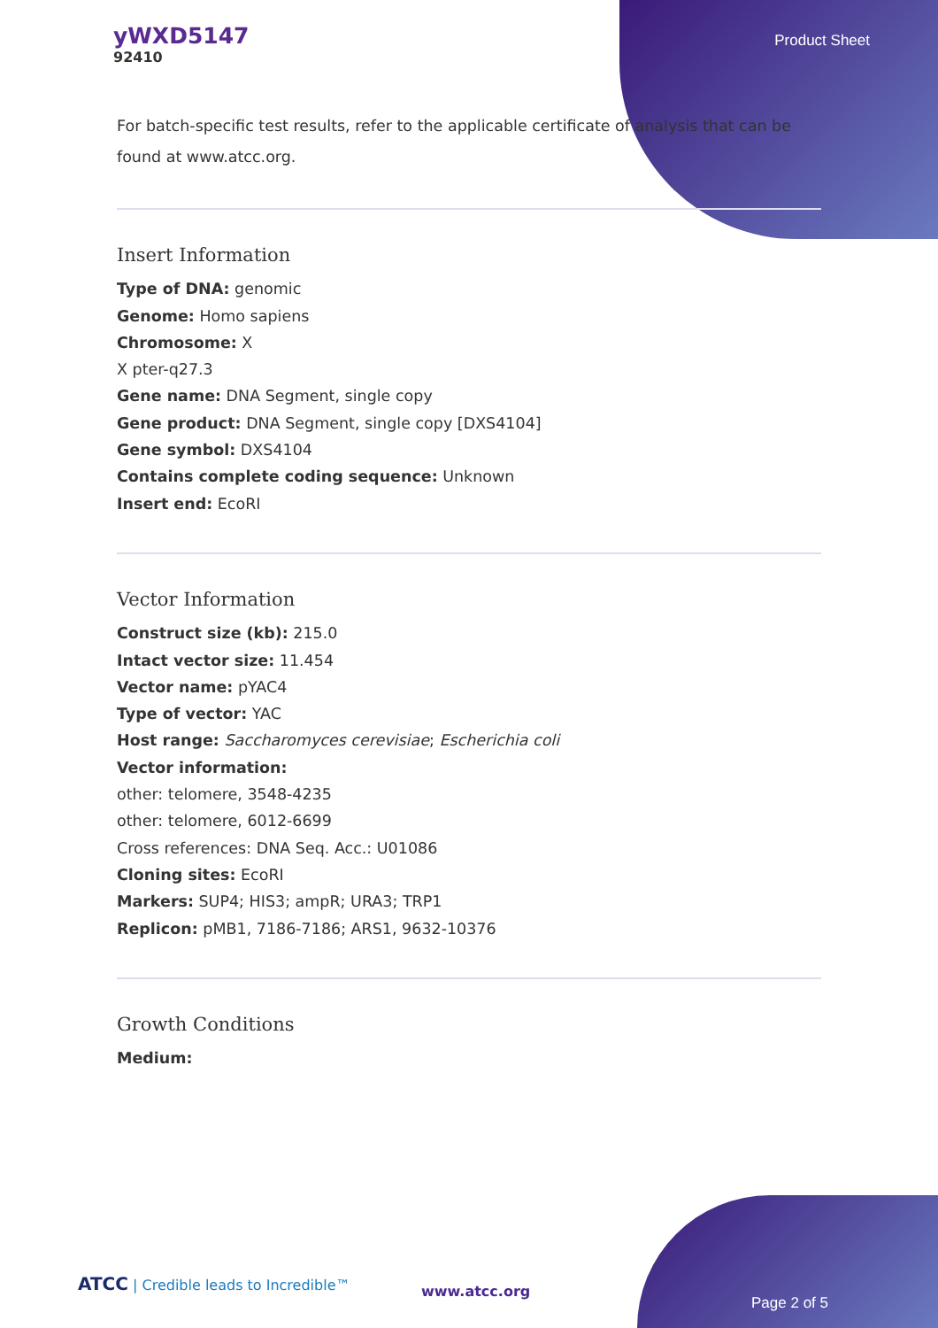yWXD5147
92410
Product Sheet
For batch-specific test results, refer to the applicable certificate of analysis that can be found at www.atcc.org.
Insert Information
Type of DNA: genomic
Genome: Homo sapiens
Chromosome: X
X pter-q27.3
Gene name: DNA Segment, single copy
Gene product: DNA Segment, single copy [DXS4104]
Gene symbol: DXS4104
Contains complete coding sequence: Unknown
Insert end: EcoRI
Vector Information
Construct size (kb): 215.0
Intact vector size: 11.454
Vector name: pYAC4
Type of vector: YAC
Host range: Saccharomyces cerevisiae; Escherichia coli
Vector information:
other: telomere, 3548-4235
other: telomere, 6012-6699
Cross references: DNA Seq. Acc.: U01086
Cloning sites: EcoRI
Markers: SUP4; HIS3; ampR; URA3; TRP1
Replicon: pMB1, 7186-7186; ARS1, 9632-10376
Growth Conditions
Medium:
ATCC | Credible leads to Incredible™
www.atcc.org
Page 2 of 5